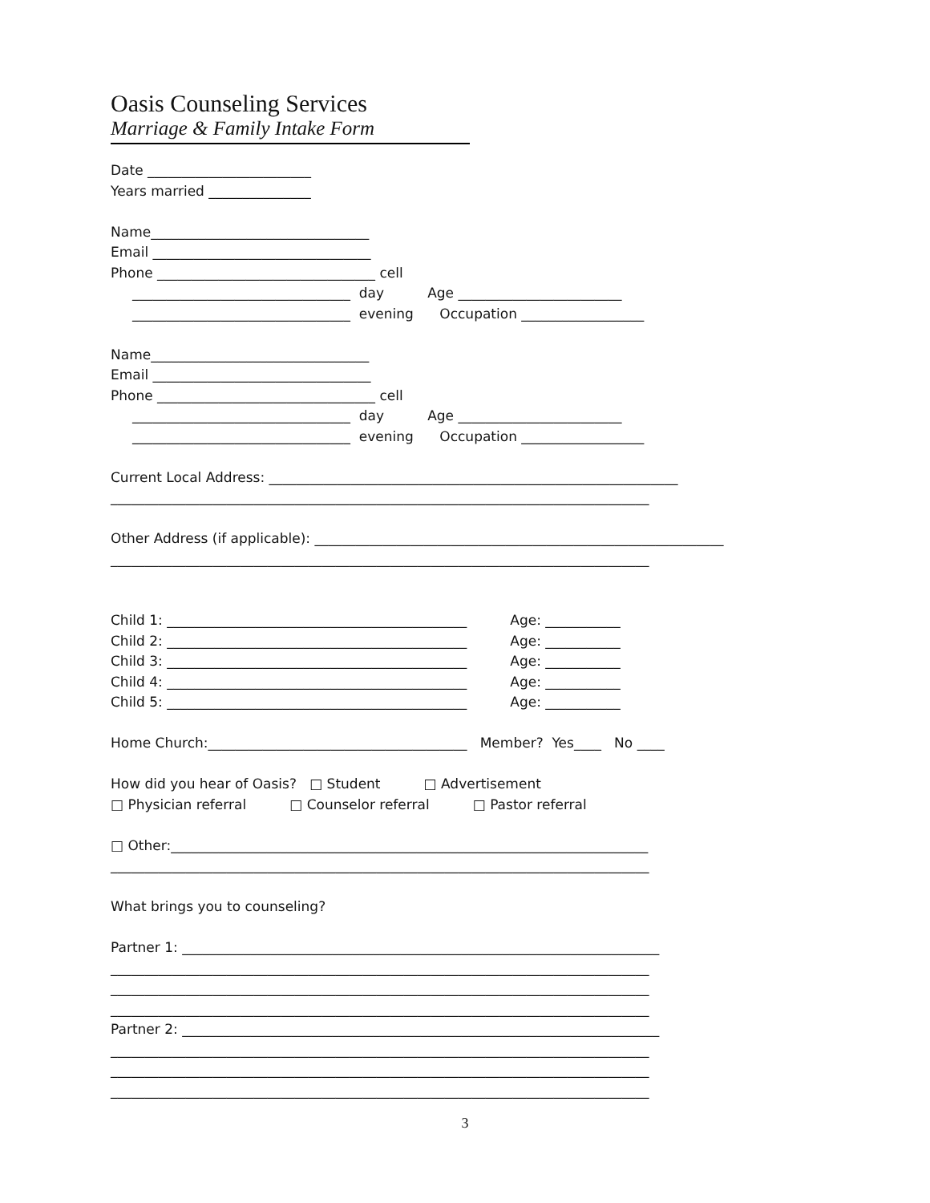Oasis Counseling Services
Marriage & Family Intake Form
Date ________________________
Years married _______________
Name________________________________
Email ________________________________
Phone ________________________________ cell
________________________________ day Age ________________________
________________________________ evening Occupation __________________
Name________________________________
Email ________________________________
Phone ________________________________ cell
________________________________ day Age ________________________
________________________________ evening Occupation __________________
Current Local Address: ____________________________________________________________
_______________________________________________________________________________
Other Address (if applicable): ____________________________________________________________
_______________________________________________________________________________
Child 1: ____________________________________________ Age: ___________
Child 2: ____________________________________________ Age: ___________
Child 3: ____________________________________________ Age: ___________
Child 4: ____________________________________________ Age: ___________
Child 5: ____________________________________________ Age: ___________
Home Church:______________________________________ Member? Yes____ No ____
How did you hear of Oasis? □ Student □ Advertisement
□ Physician referral □ Counselor referral □ Pastor referral
□ Other:______________________________________________________________________
_______________________________________________________________________________
What brings you to counseling?
Partner 1: ______________________________________________________________________
_______________________________________________________________________________
_______________________________________________________________________________
_______________________________________________________________________________
Partner 2: ______________________________________________________________________
_______________________________________________________________________________
_______________________________________________________________________________
_______________________________________________________________________________
3